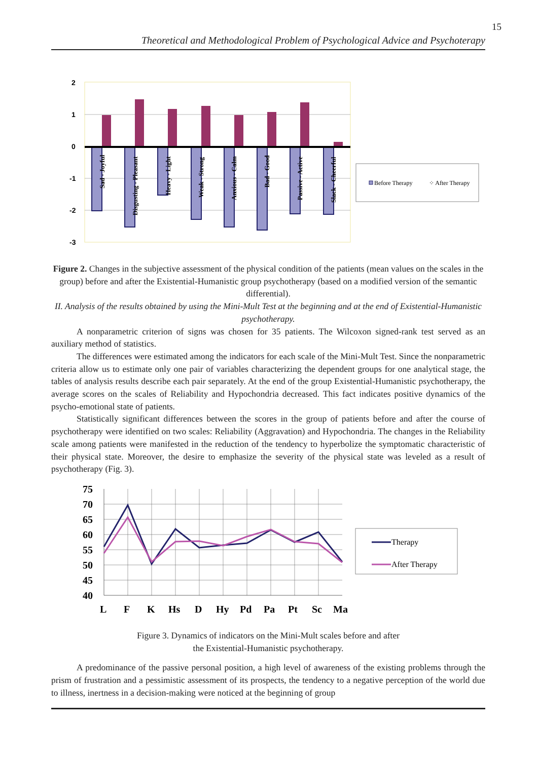15
Theoretical and Methodological Problem of Psychological Advice and Psychoterapy
2
1
0
-1
-2
-3
Sad - Joyful
Disgusting - Pleasant
Heavy - Light
Weak - Strong
Anxious - Calm
Bad - Good
Passive - Active
Slack - Cheerful
Before Therapy
⁘ After Therapy
Figure 2. Changes in the subjective assessment of the physical condition of the patients (mean values on the scales in the group) before and after the Existential-Humanistic group psychotherapy (based on a modified version of the semantic differential).
II. Analysis of the results obtained by using the Mini-Mult Test at the beginning and at the end of Existential-Humanistic psychotherapy.
A nonparametric criterion of signs was chosen for 35 patients. The Wilcoxon signed-rank test served as an auxiliary method of statistics.
The differences were estimated among the indicators for each scale of the Mini-Mult Test. Since the nonparametric criteria allow us to estimate only one pair of variables characterizing the dependent groups for one analytical stage, the tables of analysis results describe each pair separately. At the end of the group Existential-Humanistic psychotherapy, the average scores on the scales of Reliability and Hypochondria decreased. This fact indicates positive dynamics of the psycho-emotional state of patients.
Statistically significant differences between the scores in the group of patients before and after the course of psychotherapy were identified on two scales: Reliability (Aggravation) and Hypochondria. The changes in the Reliability scale among patients were manifested in the reduction of the tendency to hyperbolize the symptomatic characteristic of their physical state. Moreover, the desire to emphasize the severity of the physical state was leveled as a result of psychotherapy (Fig. 3).
75
70
65
60
55
50
45
40
L
F
K
Hs
D
Hy
Pd
Pa
Pt
Sc
Ma
Therapy
After Therapy
Figure 3. Dynamics of indicators on the Mini-Mult scales before and after
the Existential-Humanistic psychotherapy.
A predominance of the passive personal position, a high level of awareness of the existing problems through the prism of frustration and a pessimistic assessment of its prospects, the tendency to a negative perception of the world due to illness, inertness in a decision-making were noticed at the beginning of group